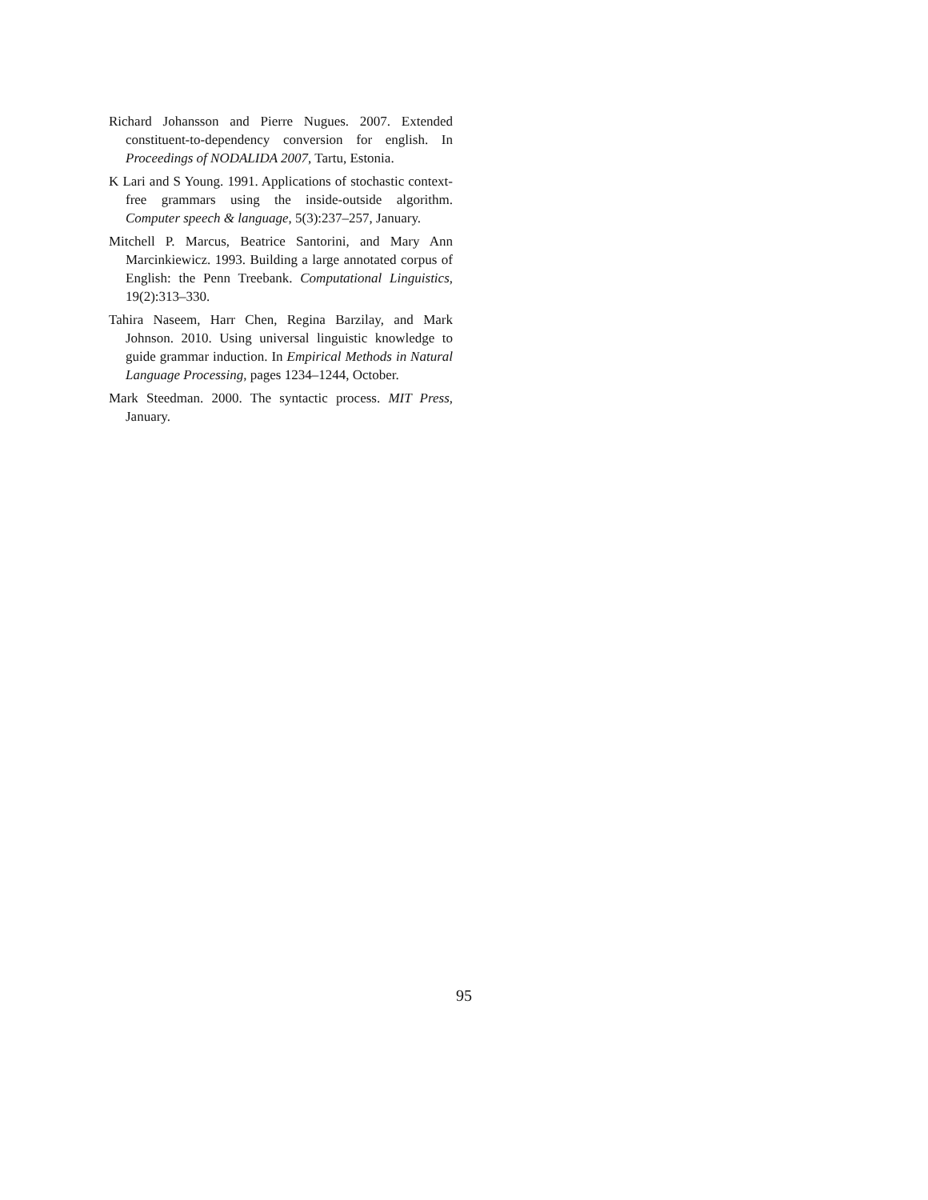Richard Johansson and Pierre Nugues. 2007. Extended constituent-to-dependency conversion for english. In Proceedings of NODALIDA 2007, Tartu, Estonia.
K Lari and S Young. 1991. Applications of stochastic context-free grammars using the inside-outside algorithm. Computer speech & language, 5(3):237–257, January.
Mitchell P. Marcus, Beatrice Santorini, and Mary Ann Marcinkiewicz. 1993. Building a large annotated corpus of English: the Penn Treebank. Computational Linguistics, 19(2):313–330.
Tahira Naseem, Harr Chen, Regina Barzilay, and Mark Johnson. 2010. Using universal linguistic knowledge to guide grammar induction. In Empirical Methods in Natural Language Processing, pages 1234–1244, October.
Mark Steedman. 2000. The syntactic process. MIT Press, January.
95